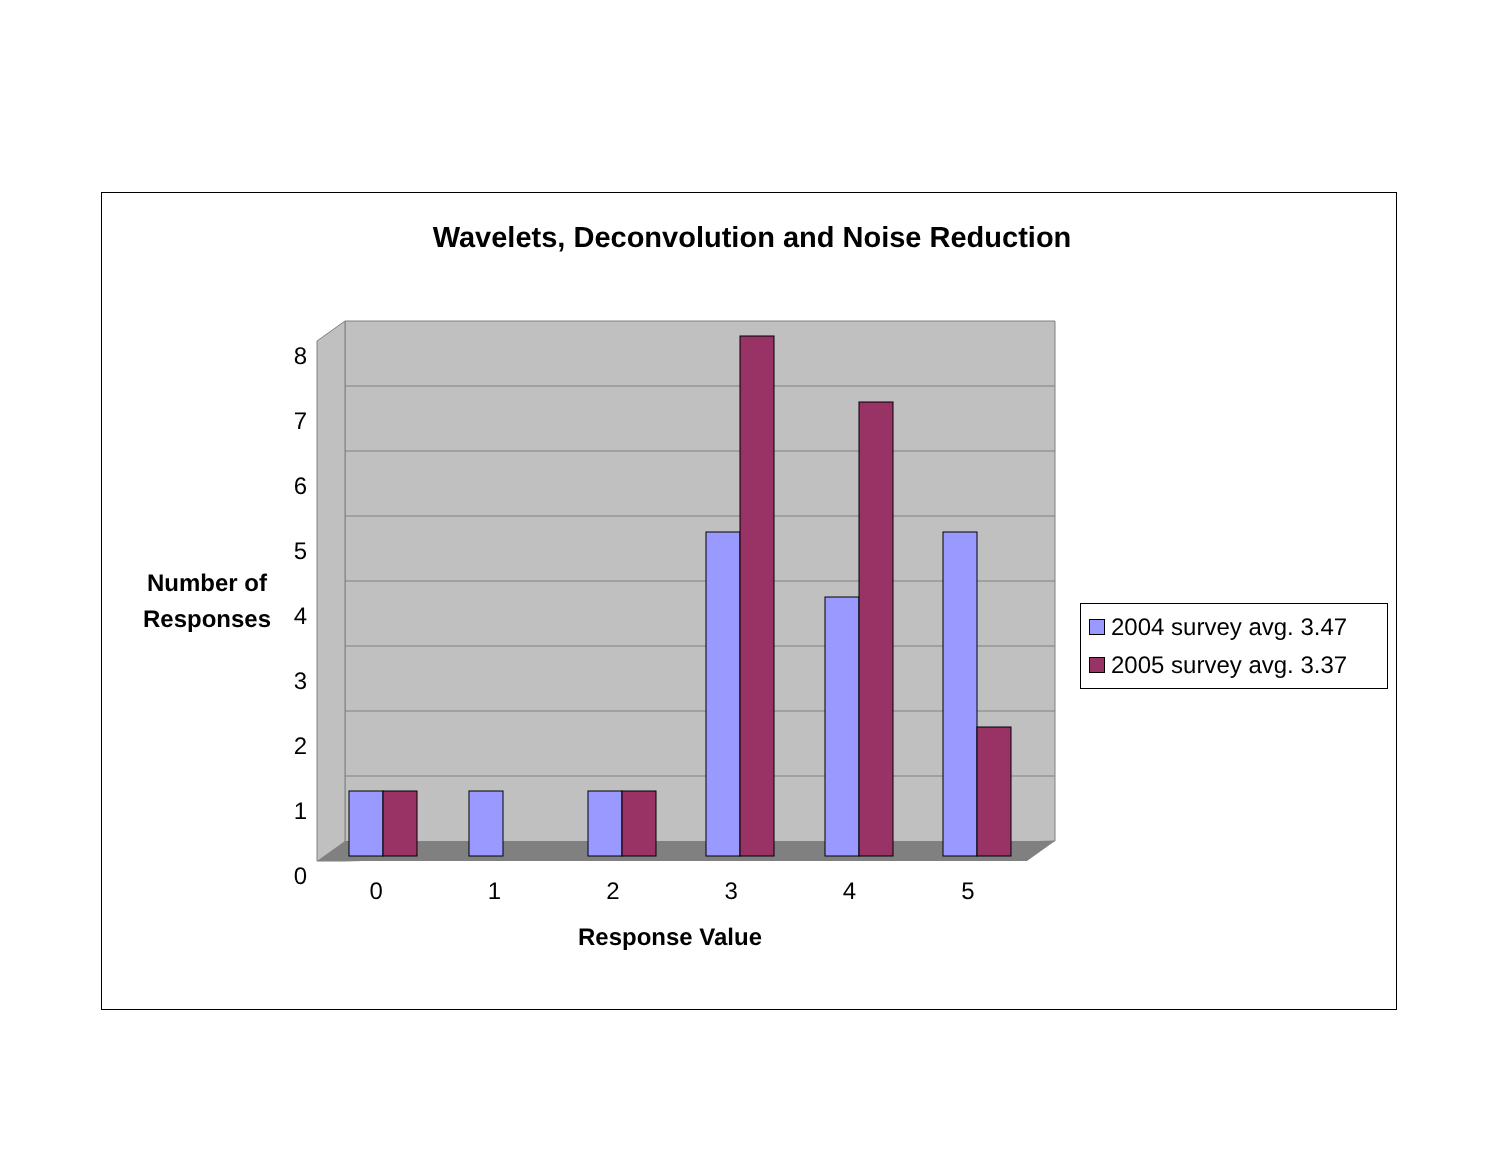Wavelets, Deconvolution and Noise Reduction
Number of Responses
Response Value
2004 survey avg. 3.47
2005 survey avg. 3.37
8
7
6
5
4
3
2
1
0
0 1 2 3 4 5